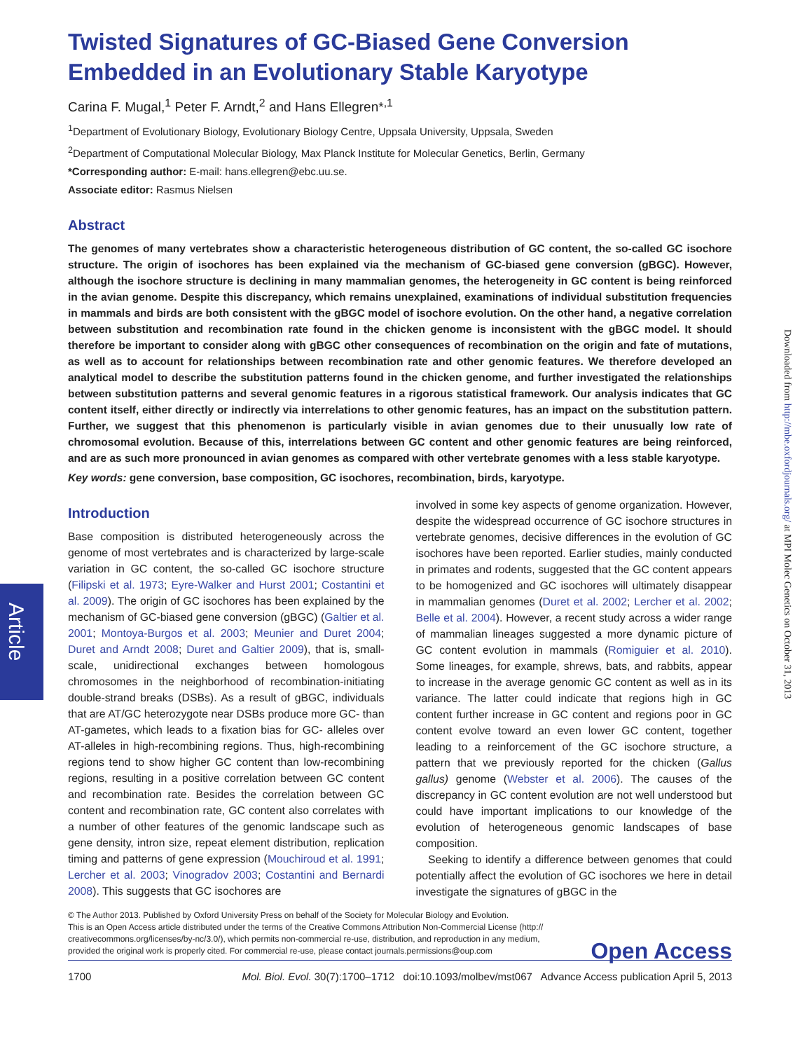Article
Downloaded from http://mbe.oxfordjournals.org/ at MPI Molec Genetics on October 31, 2013
Twisted Signatures of GC-Biased Gene Conversion Embedded in an Evolutionary Stable Karyotype
Carina F. Mugal,<sup>1</sup> Peter F. Arndt,<sup>2</sup> and Hans Ellegren*<sup>,1</sup>
<sup>1</sup> Department of Evolutionary Biology, Evolutionary Biology Centre, Uppsala University, Uppsala, Sweden
<sup>2</sup> Department of Computational Molecular Biology, Max Planck Institute for Molecular Genetics, Berlin, Germany
*Corresponding author: E-mail: hans.ellegren@ebc.uu.se.
Associate editor: Rasmus Nielsen
Abstract
The genomes of many vertebrates show a characteristic heterogeneous distribution of GC content, the so-called GC isochore structure. The origin of isochores has been explained via the mechanism of GC-biased gene conversion (gBGC). However, although the isochore structure is declining in many mammalian genomes, the heterogeneity in GC content is being reinforced in the avian genome. Despite this discrepancy, which remains unexplained, examinations of individual substitution frequencies in mammals and birds are both consistent with the gBGC model of isochore evolution. On the other hand, a negative correlation between substitution and recombination rate found in the chicken genome is inconsistent with the gBGC model. It should therefore be important to consider along with gBGC other consequences of recombination on the origin and fate of mutations, as well as to account for relationships between recombination rate and other genomic features. We therefore developed an analytical model to describe the substitution patterns found in the chicken genome, and further investigated the relationships between substitution patterns and several genomic features in a rigorous statistical framework. Our analysis indicates that GC content itself, either directly or indirectly via interrelations to other genomic features, has an impact on the substitution pattern. Further, we suggest that this phenomenon is particularly visible in avian genomes due to their unusually low rate of chromosomal evolution. Because of this, interrelations between GC content and other genomic features are being reinforced, and are as such more pronounced in avian genomes as compared with other vertebrate genomes with a less stable karyotype.
Key words: gene conversion, base composition, GC isochores, recombination, birds, karyotype.
Introduction
Base composition is distributed heterogeneously across the genome of most vertebrates and is characterized by large-scale variation in GC content, the so-called GC isochore structure (Filipski et al. 1973; Eyre-Walker and Hurst 2001; Costantini et al. 2009). The origin of GC isochores has been explained by the mechanism of GC-biased gene conversion (gBGC) (Galtier et al. 2001; Montoya-Burgos et al. 2003; Meunier and Duret 2004; Duret and Arndt 2008; Duret and Galtier 2009), that is, small-scale, unidirectional exchanges between homologous chromosomes in the neighborhood of recombination-initiating double-strand breaks (DSBs). As a result of gBGC, individuals that are AT/GC heterozygote near DSBs produce more GC- than AT-gametes, which leads to a fixation bias for GC- alleles over AT-alleles in high-recombining regions. Thus, high-recombining regions tend to show higher GC content than low-recombining regions, resulting in a positive correlation between GC content and recombination rate. Besides the correlation between GC content and recombination rate, GC content also correlates with a number of other features of the genomic landscape such as gene density, intron size, repeat element distribution, replication timing and patterns of gene expression (Mouchiroud et al. 1991; Lercher et al. 2003; Vinogradov 2003; Costantini and Bernardi 2008). This suggests that GC isochores are
involved in some key aspects of genome organization. However, despite the widespread occurrence of GC isochore structures in vertebrate genomes, decisive differences in the evolution of GC isochores have been reported. Earlier studies, mainly conducted in primates and rodents, suggested that the GC content appears to be homogenized and GC isochores will ultimately disappear in mammalian genomes (Duret et al. 2002; Lercher et al. 2002; Belle et al. 2004). However, a recent study across a wider range of mammalian lineages suggested a more dynamic picture of GC content evolution in mammals (Romiguier et al. 2010). Some lineages, for example, shrews, bats, and rabbits, appear to increase in the average genomic GC content as well as in its variance. The latter could indicate that regions high in GC content further increase in GC content and regions poor in GC content evolve toward an even lower GC content, together leading to a reinforcement of the GC isochore structure, a pattern that we previously reported for the chicken (Gallus gallus) genome (Webster et al. 2006). The causes of the discrepancy in GC content evolution are not well understood but could have important implications to our knowledge of the evolution of heterogeneous genomic landscapes of base composition.
Seeking to identify a difference between genomes that could potentially affect the evolution of GC isochores we here in detail investigate the signatures of gBGC in the
© The Author 2013. Published by Oxford University Press on behalf of the Society for Molecular Biology and Evolution.
This is an Open Access article distributed under the terms of the Creative Commons Attribution Non-Commercial License (http://
creativecommons.org/licenses/by-nc/3.0/), which permits non-commercial re-use, distribution, and reproduction in any medium,
provided the original work is properly cited. For commercial re-use, please contact journals.permissions@oup.com
Open Access
1700 Mol. Biol. Evol. 30(7):1700–1712 doi:10.1093/molbev/mst067 Advance Access publication April 5, 2013